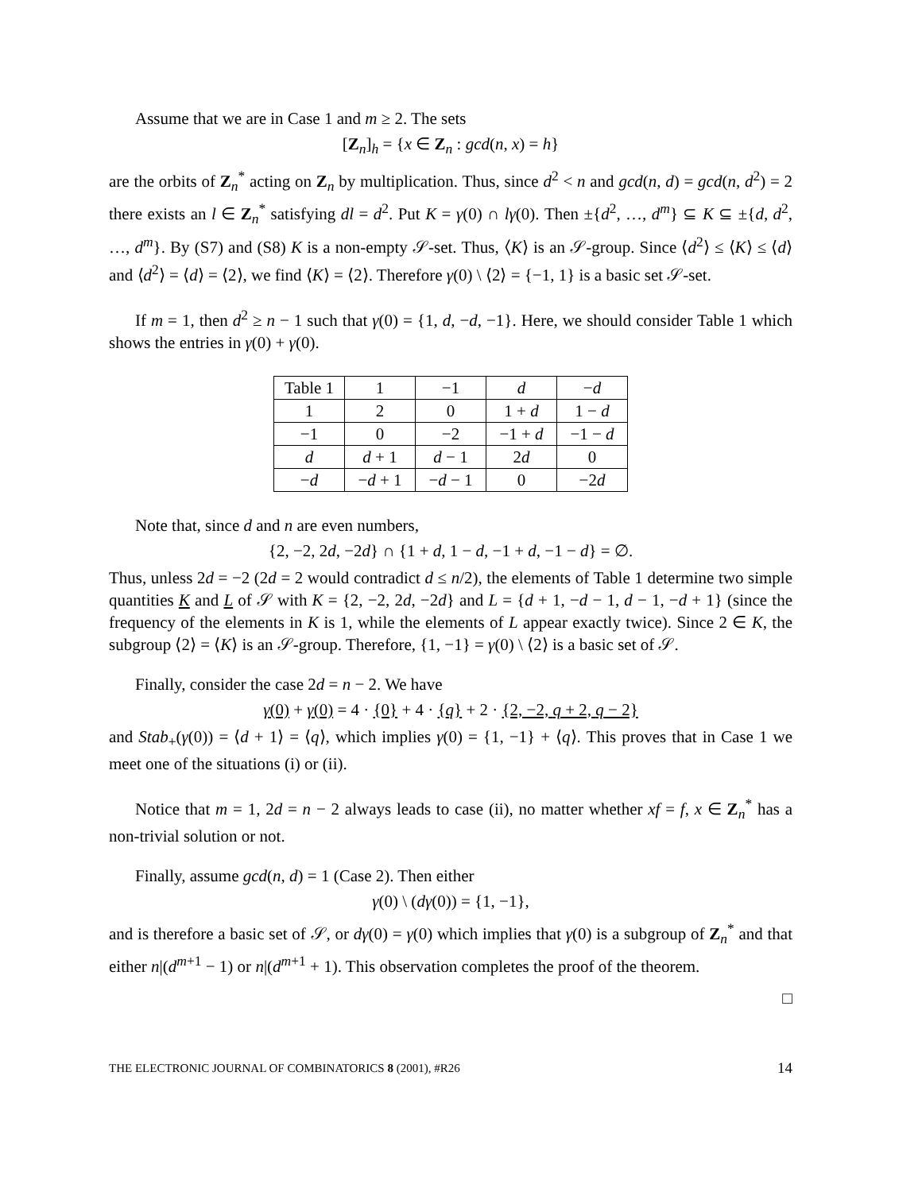Assume that we are in Case 1 and m ≥ 2. The sets
[Z<sub>n</sub>]<sub>h</sub> = {x ∈ Z<sub>n</sub> : gcd(n, x) = h}
are the orbits of Z<sub>n</sub><sup>*</sup> acting on Z<sub>n</sub> by multiplication. Thus, since d<sup>2</sup> < n and gcd(n, d) = gcd(n, d<sup>2</sup>) = 2 there exists an l ∈ Z<sub>n</sub><sup>*</sup> satisfying dl = d<sup>2</sup>. Put K = γ(0) ∩ lγ(0). Then ±{d<sup>2</sup>, …, d<sup>m</sup>} ⊆ K ⊆ ±{d, d<sup>2</sup>, …, d<sup>m</sup>}. By (S7) and (S8) K is a non-empty 𝒮-set. Thus, ⟨K⟩ is an 𝒮-group. Since ⟨d<sup>2</sup>⟩ ≤ ⟨K⟩ ≤ ⟨d⟩ and ⟨d<sup>2</sup>⟩ = ⟨d⟩ = ⟨2⟩, we find ⟨K⟩ = ⟨2⟩. Therefore γ(0) \ ⟨2⟩ = {−1, 1} is a basic set 𝒮-set.
If m = 1, then d<sup>2</sup> ≥ n − 1 such that γ(0) = {1, d, −d, −1}. Here, we should consider Table 1 which shows the entries in γ(0) + γ(0).
| Table 1 | 1 | −1 | d | − d |
| 1 | 2 | 0 | 1 + d | 1 − d |
| −1 | 0 | −2 | −1 + d | −1 − d |
| d | d + 1 | d − 1 | 2 d | 0 |
| − d | − d + 1 | − d − 1 | 0 | −2 d |
Note that, since d and n are even numbers,
{2, −2, 2d, −2d} ∩ {1 + d, 1 − d, −1 + d, −1 − d} = ∅.
Thus, unless 2d = −2 (2d = 2 would contradict d ≤ n/2), the elements of Table 1 determine two simple quantities K and L of 𝒮 with K = {2, −2, 2d, −2d} and L = {d + 1, −d − 1, d − 1, −d + 1} (since the frequency of the elements in K is 1, while the elements of L appear exactly twice). Since 2 ∈ K, the subgroup ⟨2⟩ = ⟨K⟩ is an 𝒮-group. Therefore, {1, −1} = γ(0) \ ⟨2⟩ is a basic set of 𝒮.
Finally, consider the case 2d = n − 2. We have
γ(0) + γ(0) = 4 · {0} + 4 · {q} + 2 · {2, −2, q + 2, q − 2}
and Stab<sub>+</sub>(γ(0)) = ⟨d + 1⟩ = ⟨q⟩, which implies γ(0) = {1, −1} + ⟨q⟩. This proves that in Case 1 we meet one of the situations (i) or (ii).
Notice that m = 1, 2d = n − 2 always leads to case (ii), no matter whether xf = f, x ∈ Z<sub>n</sub><sup>*</sup> has a non-trivial solution or not.
Finally, assume gcd(n, d) = 1 (Case 2). Then either
γ(0) \ (dγ(0)) = {1, −1},
and is therefore a basic set of 𝒮, or dγ(0) = γ(0) which implies that γ(0) is a subgroup of Z<sub>n</sub><sup>*</sup> and that either n|(d<sup>m+1</sup> − 1) or n|(d<sup>m+1</sup> + 1). This observation completes the proof of the theorem.
□
THE ELECTRONIC JOURNAL OF COMBINATORICS 8 (2001), #R26 14